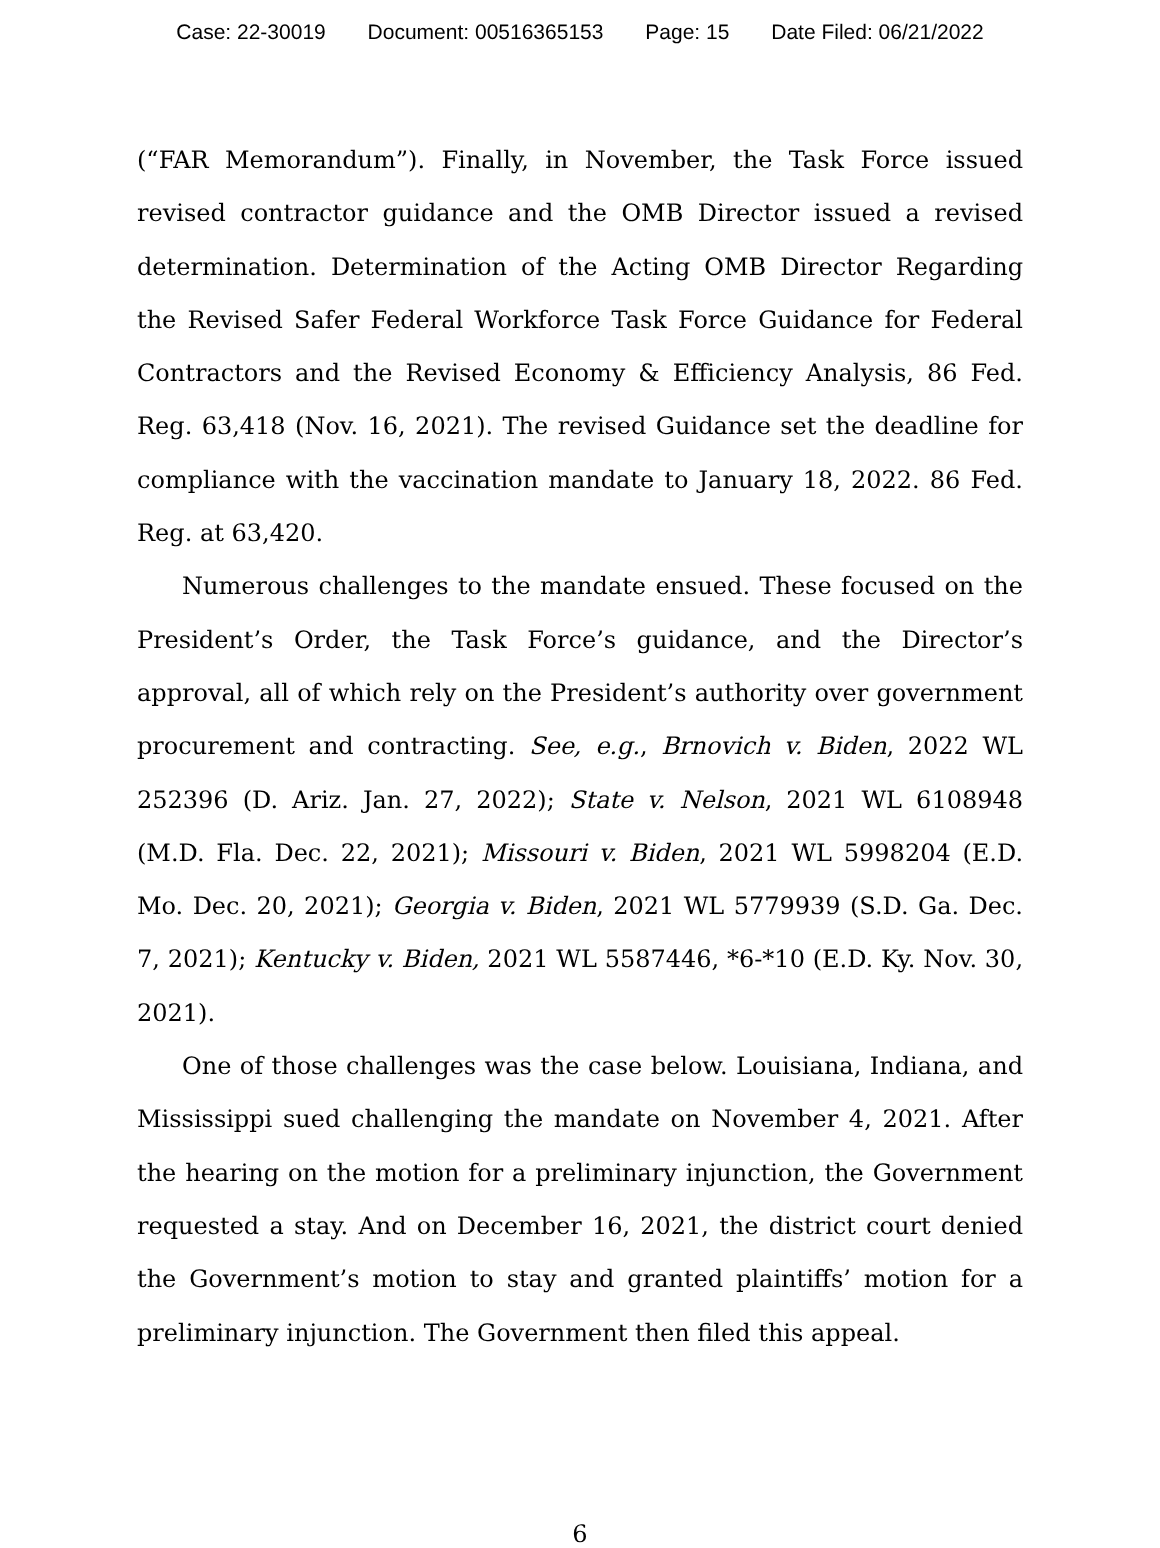Case: 22-30019 Document: 00516365153 Page: 15 Date Filed: 06/21/2022
(“FAR Memorandum”). Finally, in November, the Task Force issued revised contractor guidance and the OMB Director issued a revised determination. Determination of the Acting OMB Director Regarding the Revised Safer Federal Workforce Task Force Guidance for Federal Contractors and the Revised Economy & Efficiency Analysis, 86 Fed. Reg. 63,418 (Nov. 16, 2021). The revised Guidance set the deadline for compliance with the vaccination mandate to January 18, 2022. 86 Fed. Reg. at 63,420.
Numerous challenges to the mandate ensued. These focused on the President’s Order, the Task Force’s guidance, and the Director’s approval, all of which rely on the President’s authority over government procurement and contracting. See, e.g., Brnovich v. Biden, 2022 WL 252396 (D. Ariz. Jan. 27, 2022); State v. Nelson, 2021 WL 6108948 (M.D. Fla. Dec. 22, 2021); Missouri v. Biden, 2021 WL 5998204 (E.D. Mo. Dec. 20, 2021); Georgia v. Biden, 2021 WL 5779939 (S.D. Ga. Dec. 7, 2021); Kentucky v. Biden, 2021 WL 5587446, *6-*10 (E.D. Ky. Nov. 30, 2021).
One of those challenges was the case below. Louisiana, Indiana, and Mississippi sued challenging the mandate on November 4, 2021. After the hearing on the motion for a preliminary injunction, the Government requested a stay. And on December 16, 2021, the district court denied the Government’s motion to stay and granted plaintiffs’ motion for a preliminary injunction. The Government then filed this appeal.
6